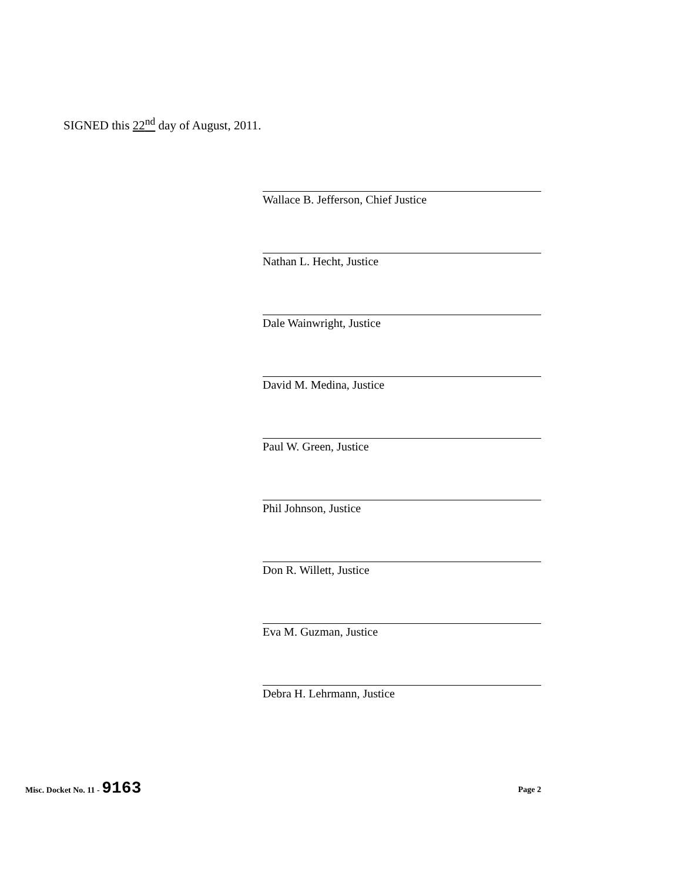SIGNED this 22<sup>nd</sup> day of August, 2011.
Wallace B. Jefferson, Chief Justice
Nathan L. Hecht, Justice
Dale Wainwright, Justice
David M. Medina, Justice
Paul W. Green, Justice
Phil Johnson, Justice
Don R. Willett, Justice
Eva M. Guzman, Justice
Debra H. Lehrmann, Justice
Misc. Docket No. 11 - 9163
Page 2